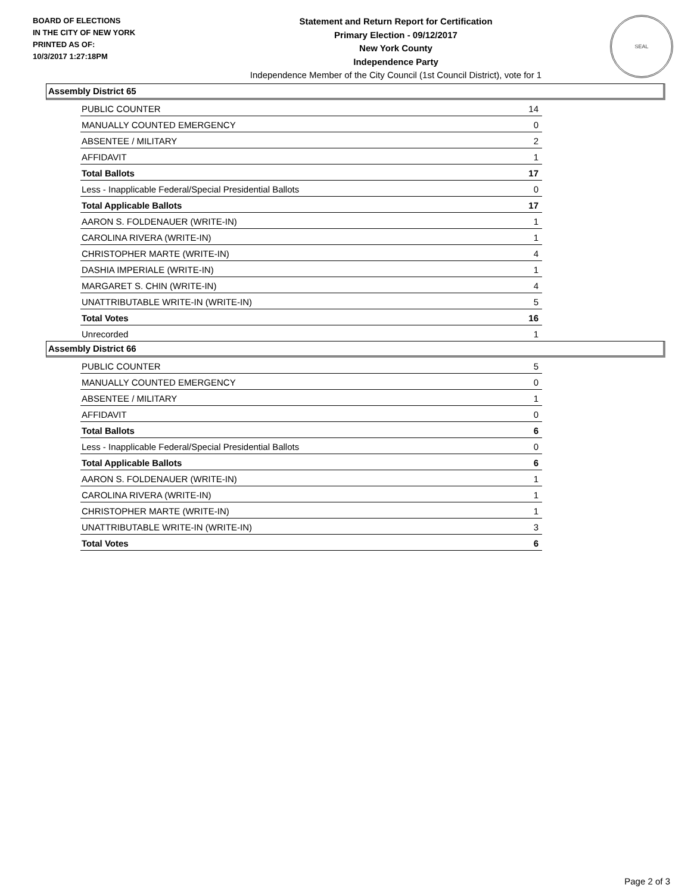BOARD OF ELECTIONS
IN THE CITY OF NEW YORK
PRINTED AS OF:
10/3/2017 1:27:18PM
Statement and Return Report for Certification
Primary Election - 09/12/2017
New York County
Independence Party
Independence Member of the City Council (1st Council District), vote for 1
SEAL
Assembly District 65
| PUBLIC COUNTER | 14 |
| MANUALLY COUNTED EMERGENCY | 0 |
| ABSENTEE / MILITARY | 2 |
| AFFIDAVIT | 1 |
| Total Ballots | 17 |
| Less - Inapplicable Federal/Special Presidential Ballots | 0 |
| Total Applicable Ballots | 17 |
| AARON S. FOLDENAUER (WRITE-IN) | 1 |
| CAROLINA RIVERA (WRITE-IN) | 1 |
| CHRISTOPHER MARTE (WRITE-IN) | 4 |
| DASHIA IMPERIALE (WRITE-IN) | 1 |
| MARGARET S. CHIN (WRITE-IN) | 4 |
| UNATTRIBUTABLE WRITE-IN (WRITE-IN) | 5 |
| Total Votes | 16 |
| Unrecorded | 1 |
Assembly District 66
| PUBLIC COUNTER | 5 |
| MANUALLY COUNTED EMERGENCY | 0 |
| ABSENTEE / MILITARY | 1 |
| AFFIDAVIT | 0 |
| Total Ballots | 6 |
| Less - Inapplicable Federal/Special Presidential Ballots | 0 |
| Total Applicable Ballots | 6 |
| AARON S. FOLDENAUER (WRITE-IN) | 1 |
| CAROLINA RIVERA (WRITE-IN) | 1 |
| CHRISTOPHER MARTE (WRITE-IN) | 1 |
| UNATTRIBUTABLE WRITE-IN (WRITE-IN) | 3 |
| Total Votes | 6 |
Page 2 of 3